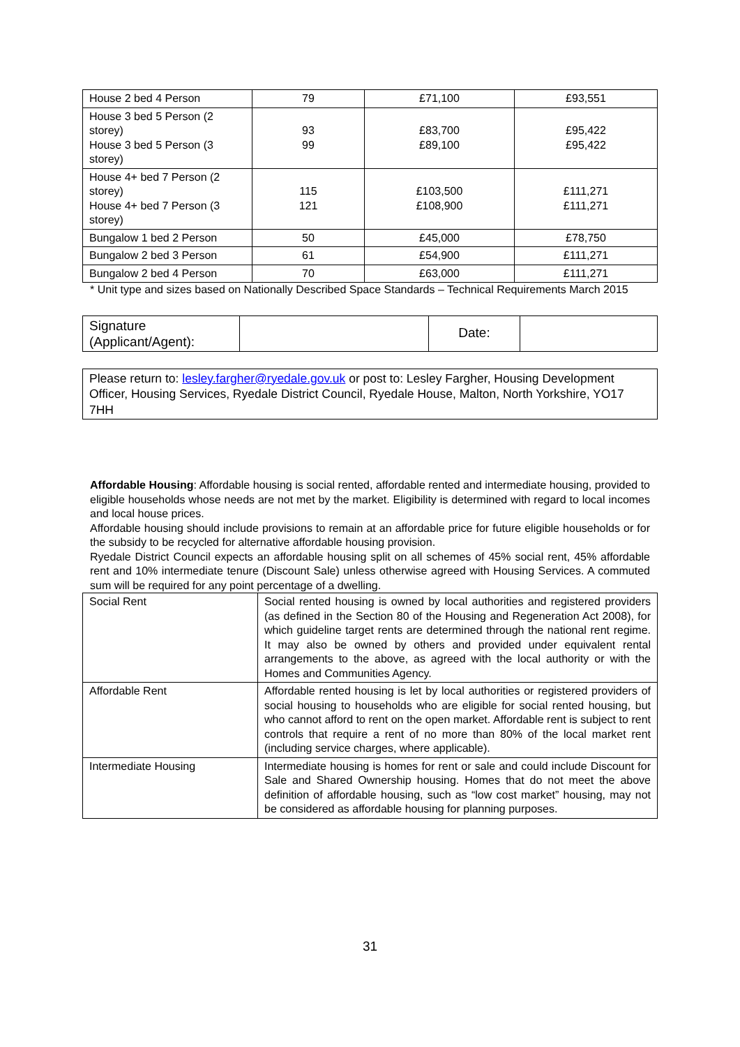| House 2 bed 4 Person | 79 | £71,100 | £93,551 |
| House 3 bed 5 Person (2 storey) House 3 bed 5 Person (3 storey) | 93 99 | £83,700 £89,100 | £95,422 £95,422 |
| House 4+ bed 7 Person (2 storey) House 4+ bed 7 Person (3 storey) | 115 121 | £103,500 £108,900 | £111,271 £111,271 |
| Bungalow 1 bed 2 Person | 50 | £45,000 | £78,750 |
| Bungalow 2 bed 3 Person | 61 | £54,900 | £111,271 |
| Bungalow 2 bed 4 Person | 70 | £63,000 | £111,271 |
* Unit type and sizes based on Nationally Described Space Standards – Technical Requirements March 2015
| Signature (Applicant/Agent): | | Date: | |
| Please return to: lesley.fargher@ryedale.gov.uk or post to: Lesley Fargher, Housing Development Officer, Housing Services, Ryedale District Council, Ryedale House, Malton, North Yorkshire, YO17 7HH |
Affordable Housing: Affordable housing is social rented, affordable rented and intermediate housing, provided to eligible households whose needs are not met by the market. Eligibility is determined with regard to local incomes and local house prices.
Affordable housing should include provisions to remain at an affordable price for future eligible households or for the subsidy to be recycled for alternative affordable housing provision.
Ryedale District Council expects an affordable housing split on all schemes of 45% social rent, 45% affordable rent and 10% intermediate tenure (Discount Sale) unless otherwise agreed with Housing Services. A commuted sum will be required for any point percentage of a dwelling.
| Social Rent | Social rented housing is owned by local authorities and registered providers (as defined in the Section 80 of the Housing and Regeneration Act 2008), for which guideline target rents are determined through the national rent regime. It may also be owned by others and provided under equivalent rental arrangements to the above, as agreed with the local authority or with the Homes and Communities Agency. |
| Affordable Rent | Affordable rented housing is let by local authorities or registered providers of social housing to households who are eligible for social rented housing, but who cannot afford to rent on the open market. Affordable rent is subject to rent controls that require a rent of no more than 80% of the local market rent (including service charges, where applicable). |
| Intermediate Housing | Intermediate housing is homes for rent or sale and could include Discount for Sale and Shared Ownership housing. Homes that do not meet the above definition of affordable housing, such as “low cost market” housing, may not be considered as affordable housing for planning purposes. |
31